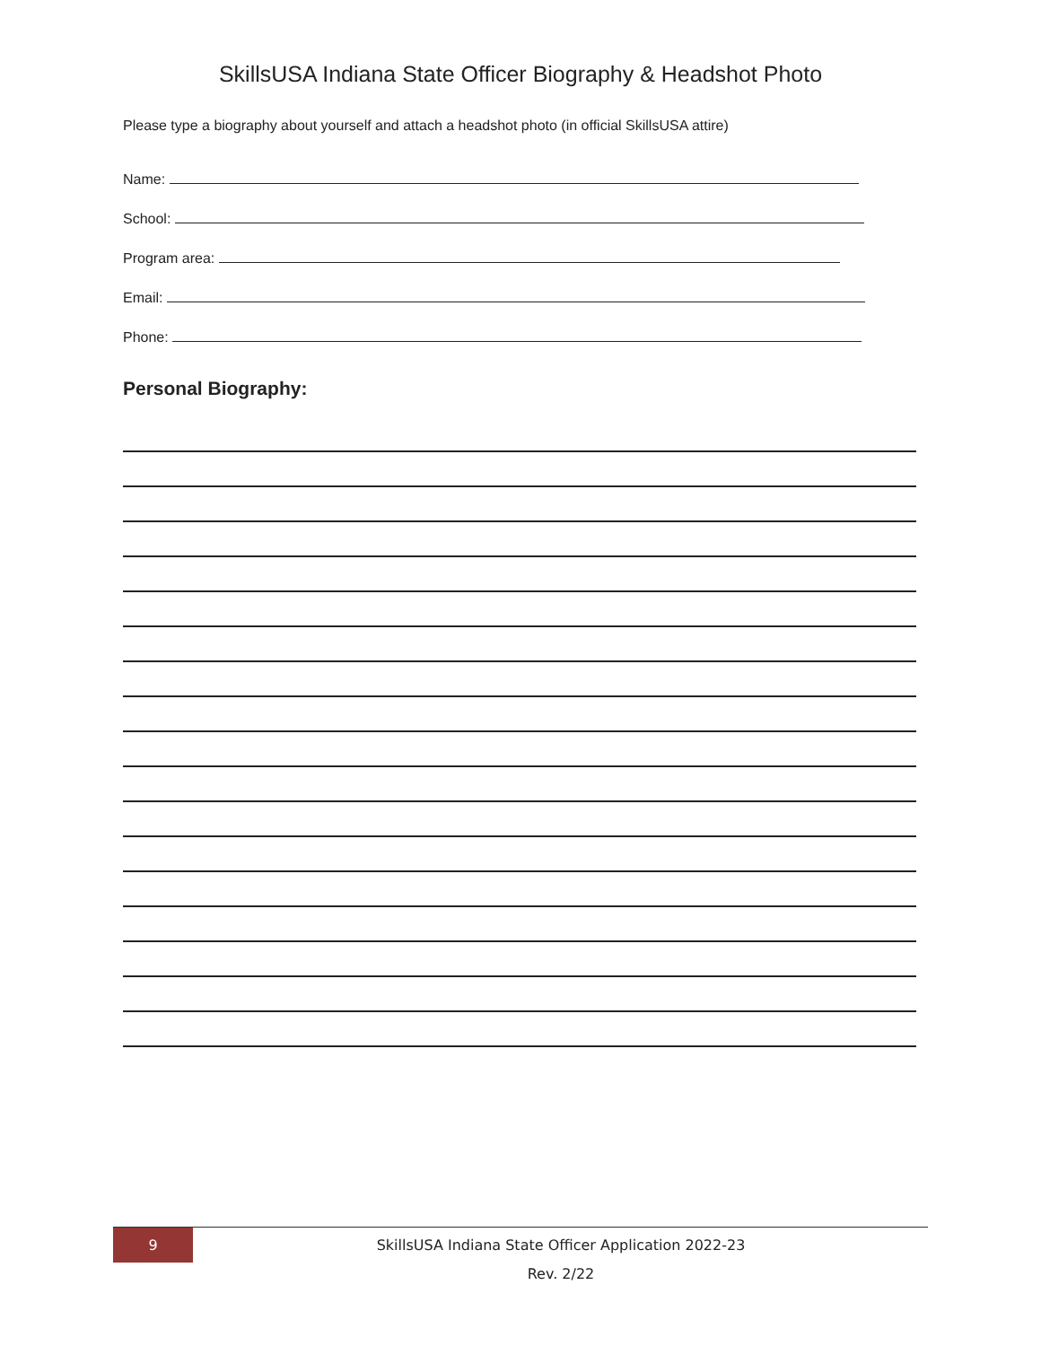SkillsUSA Indiana State Officer Biography & Headshot Photo
Please type a biography about yourself and attach a headshot photo (in official SkillsUSA attire)
Name:
School:
Program area:
Email:
Phone:
Personal Biography:
9
SkillsUSA Indiana State Officer Application 2022-23
Rev. 2/22